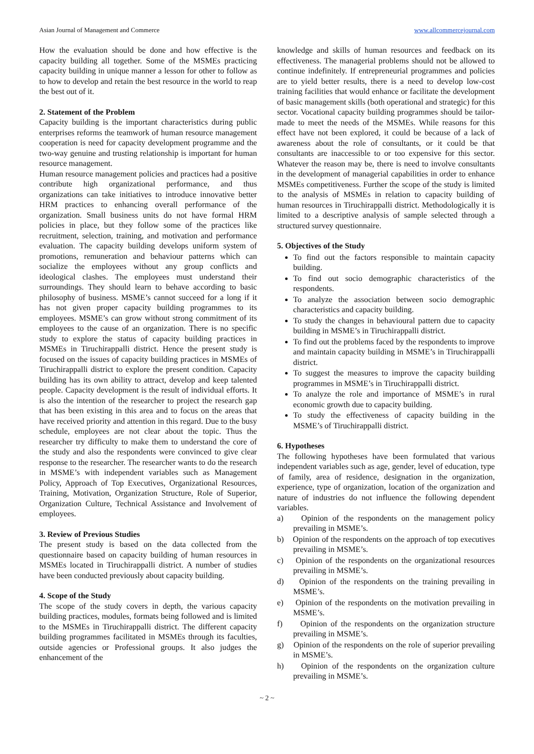Asian Journal of Management and Commerce www.allcommercejournal.com
How the evaluation should be done and how effective is the capacity building all together. Some of the MSMEs practicing capacity building in unique manner a lesson for other to follow as to how to develop and retain the best resource in the world to reap the best out of it.
2. Statement of the Problem
Capacity building is the important characteristics during public enterprises reforms the teamwork of human resource management cooperation is need for capacity development programme and the two-way genuine and trusting relationship is important for human resource management.
Human resource management policies and practices had a positive contribute high organizational performance, and thus organizations can take initiatives to introduce innovative better HRM practices to enhancing overall performance of the organization. Small business units do not have formal HRM policies in place, but they follow some of the practices like recruitment, selection, training, and motivation and performance evaluation. The capacity building develops uniform system of promotions, remuneration and behaviour patterns which can socialize the employees without any group conflicts and ideological clashes. The employees must understand their surroundings. They should learn to behave according to basic philosophy of business. MSME’s cannot succeed for a long if it has not given proper capacity building programmes to its employees. MSME’s can grow without strong commitment of its employees to the cause of an organization. There is no specific study to explore the status of capacity building practices in MSMEs in Tiruchirappalli district. Hence the present study is focused on the issues of capacity building practices in MSMEs of Tiruchirappalli district to explore the present condition. Capacity building has its own ability to attract, develop and keep talented people. Capacity development is the result of individual efforts. It is also the intention of the researcher to project the research gap that has been existing in this area and to focus on the areas that have received priority and attention in this regard. Due to the busy schedule, employees are not clear about the topic. Thus the researcher try difficulty to make them to understand the core of the study and also the respondents were convinced to give clear response to the researcher. The researcher wants to do the research in MSME’s with independent variables such as Management Policy, Approach of Top Executives, Organizational Resources, Training, Motivation, Organization Structure, Role of Superior, Organization Culture, Technical Assistance and Involvement of employees.
3. Review of Previous Studies
The present study is based on the data collected from the questionnaire based on capacity building of human resources in MSMEs located in Tiruchirappalli district. A number of studies have been conducted previously about capacity building.
4. Scope of the Study
The scope of the study covers in depth, the various capacity building practices, modules, formats being followed and is limited to the MSMEs in Tiruchirappalli district. The different capacity building programmes facilitated in MSMEs through its faculties, outside agencies or Professional groups. It also judges the enhancement of the
knowledge and skills of human resources and feedback on its effectiveness. The managerial problems should not be allowed to continue indefinitely. If entrepreneurial programmes and policies are to yield better results, there is a need to develop low-cost training facilities that would enhance or facilitate the development of basic management skills (both operational and strategic) for this sector. Vocational capacity building programmes should be tailor-made to meet the needs of the MSMEs. While reasons for this effect have not been explored, it could be because of a lack of awareness about the role of consultants, or it could be that consultants are inaccessible to or too expensive for this sector. Whatever the reason may be, there is need to involve consultants in the development of managerial capabilities in order to enhance MSMEs competitiveness. Further the scope of the study is limited to the analysis of MSMEs in relation to capacity building of human resources in Tiruchirappalli district. Methodologically it is limited to a descriptive analysis of sample selected through a structured survey questionnaire.
5. Objectives of the Study
To find out the factors responsible to maintain capacity building.
To find out socio demographic characteristics of the respondents.
To analyze the association between socio demographic characteristics and capacity building.
To study the changes in behavioural pattern due to capacity building in MSME’s in Tiruchirappalli district.
To find out the problems faced by the respondents to improve and maintain capacity building in MSME’s in Tiruchirappalli district.
To suggest the measures to improve the capacity building programmes in MSME’s in Tiruchirappalli district.
To analyze the role and importance of MSME’s in rural economic growth due to capacity building.
To study the effectiveness of capacity building in the MSME’s of Tiruchirappalli district.
6. Hypotheses
The following hypotheses have been formulated that various independent variables such as age, gender, level of education, type of family, area of residence, designation in the organization, experience, type of organization, location of the organization and nature of industries do not influence the following dependent variables.
a) Opinion of the respondents on the management policy prevailing in MSME’s.
b) Opinion of the respondents on the approach of top executives prevailing in MSME’s.
c) Opinion of the respondents on the organizational resources prevailing in MSME’s.
d) Opinion of the respondents on the training prevailing in MSME’s.
e) Opinion of the respondents on the motivation prevailing in MSME’s.
f) Opinion of the respondents on the organization structure prevailing in MSME’s.
g) Opinion of the respondents on the role of superior prevailing in MSME’s.
h) Opinion of the respondents on the organization culture prevailing in MSME’s.
~ 2 ~